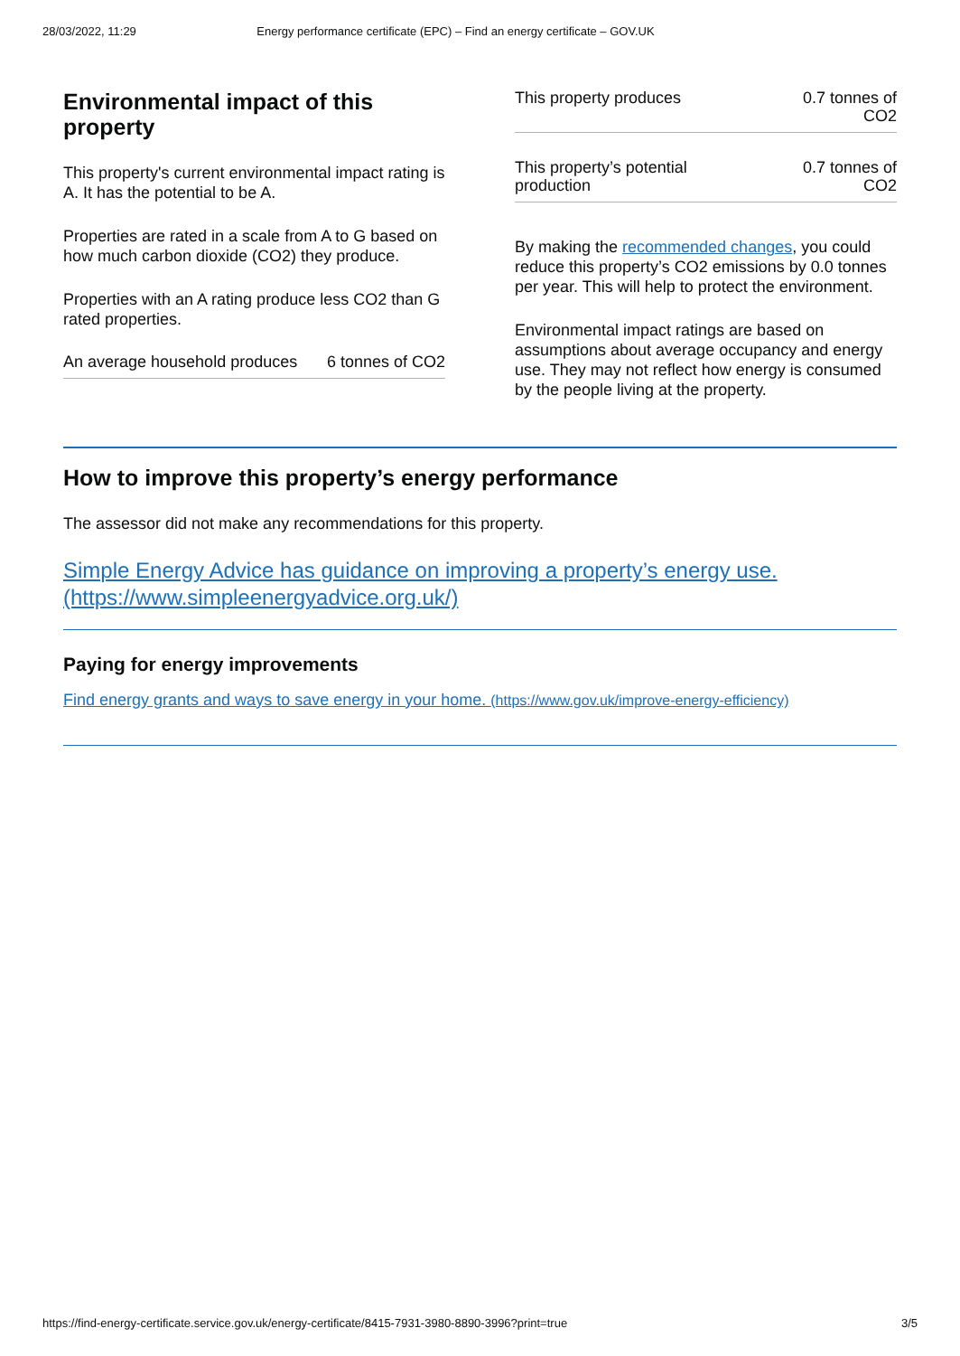28/03/2022, 11:29 Energy performance certificate (EPC) – Find an energy certificate – GOV.UK
Environmental impact of this property
This property's current environmental impact rating is A. It has the potential to be A.
Properties are rated in a scale from A to G based on how much carbon dioxide (CO2) they produce.
Properties with an A rating produce less CO2 than G rated properties.
| An average household produces | 6 tonnes of CO2 |
| This property produces | 0.7 tonnes of CO2 |
| This property’s potential production | 0.7 tonnes of CO2 |
By making the recommended changes, you could reduce this property’s CO2 emissions by 0.0 tonnes per year. This will help to protect the environment.
Environmental impact ratings are based on assumptions about average occupancy and energy use. They may not reflect how energy is consumed by the people living at the property.
How to improve this property’s energy performance
The assessor did not make any recommendations for this property.
Simple Energy Advice has guidance on improving a property’s energy use. (https://www.simpleenergyadvice.org.uk/)
Paying for energy improvements
Find energy grants and ways to save energy in your home. (https://www.gov.uk/improve-energy-efficiency)
https://find-energy-certificate.service.gov.uk/energy-certificate/8415-7931-3980-8890-3996?print=true 3/5